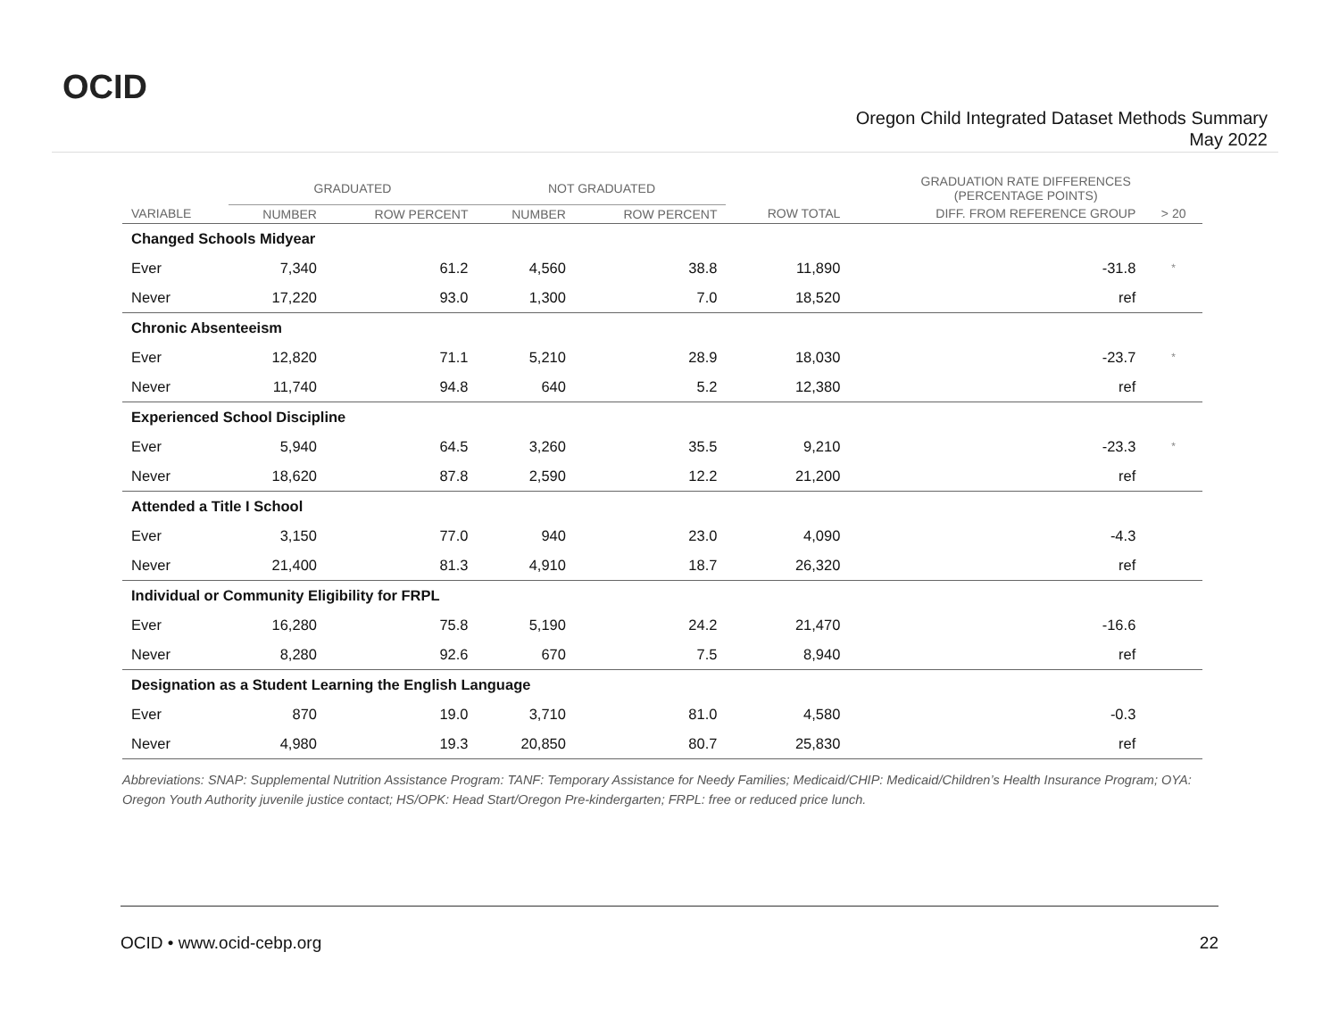OCID
Oregon Child Integrated Dataset Methods Summary
May 2022
| | GRADUATED | | NOT GRADUATED | | | GRADUATION RATE DIFFERENCES (PERCENTAGE POINTS) | |
| --- | --- | --- | --- | --- | --- | --- | --- |
| VARIABLE | NUMBER | ROW PERCENT | NUMBER | ROW PERCENT | ROW TOTAL | DIFF. FROM REFERENCE GROUP | > 20 |
| Changed Schools Midyear | | | | | | | |
| Ever | 7,340 | 61.2 | 4,560 | 38.8 | 11,890 | -31.8 | * |
| Never | 17,220 | 93.0 | 1,300 | 7.0 | 18,520 | ref | |
| Chronic Absenteeism | | | | | | | |
| Ever | 12,820 | 71.1 | 5,210 | 28.9 | 18,030 | -23.7 | * |
| Never | 11,740 | 94.8 | 640 | 5.2 | 12,380 | ref | |
| Experienced School Discipline | | | | | | | |
| Ever | 5,940 | 64.5 | 3,260 | 35.5 | 9,210 | -23.3 | * |
| Never | 18,620 | 87.8 | 2,590 | 12.2 | 21,200 | ref | |
| Attended a Title I School | | | | | | | |
| Ever | 3,150 | 77.0 | 940 | 23.0 | 4,090 | -4.3 | |
| Never | 21,400 | 81.3 | 4,910 | 18.7 | 26,320 | ref | |
| Individual or Community Eligibility for FRPL | | | | | | | |
| Ever | 16,280 | 75.8 | 5,190 | 24.2 | 21,470 | -16.6 | |
| Never | 8,280 | 92.6 | 670 | 7.5 | 8,940 | ref | |
| Designation as a Student Learning the English Language | | | | | | | |
| Ever | 870 | 19.0 | 3,710 | 81.0 | 4,580 | -0.3 | |
| Never | 4,980 | 19.3 | 20,850 | 80.7 | 25,830 | ref | |
Abbreviations: SNAP: Supplemental Nutrition Assistance Program: TANF: Temporary Assistance for Needy Families; Medicaid/CHIP: Medicaid/Children’s Health Insurance Program; OYA: Oregon Youth Authority juvenile justice contact; HS/OPK: Head Start/Oregon Pre-kindergarten; FRPL: free or reduced price lunch.
OCID • www.ocid-cebp.org 22